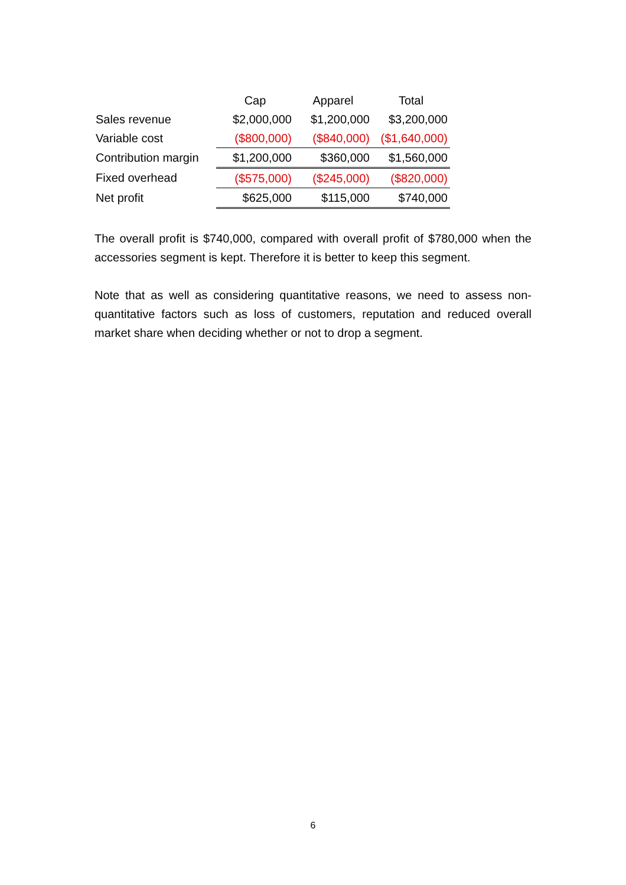| | Cap | Apparel | Total |
| --- | --- | --- | --- |
| Sales revenue | $2,000,000 | $1,200,000 | $3,200,000 |
| Variable cost | ($800,000) | ($840,000) | ($1,640,000) |
| Contribution margin | $1,200,000 | $360,000 | $1,560,000 |
| Fixed overhead | ($575,000) | ($245,000) | ($820,000) |
| Net profit | $625,000 | $115,000 | $740,000 |
The overall profit is $740,000, compared with overall profit of $780,000 when the accessories segment is kept. Therefore it is better to keep this segment.
Note that as well as considering quantitative reasons, we need to assess non-quantitative factors such as loss of customers, reputation and reduced overall market share when deciding whether or not to drop a segment.
6